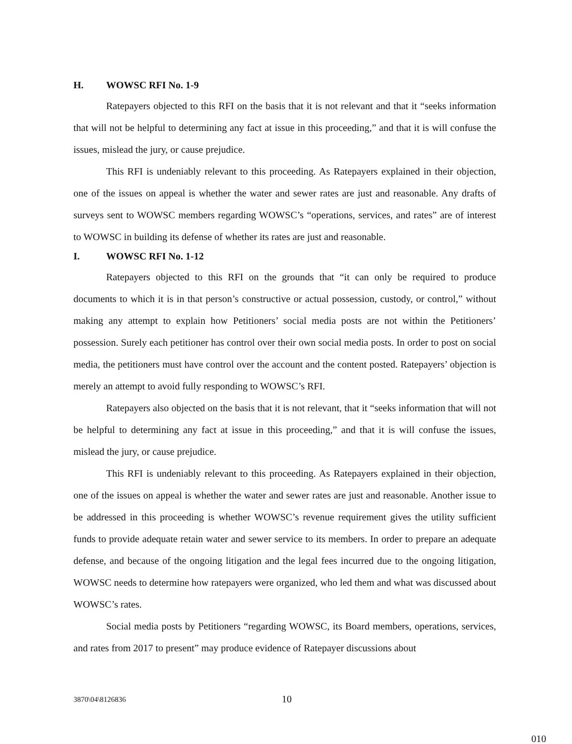H. WOWSC RFI No. 1-9
Ratepayers objected to this RFI on the basis that it is not relevant and that it “seeks information that will not be helpful to determining any fact at issue in this proceeding,” and that it is will confuse the issues, mislead the jury, or cause prejudice.
This RFI is undeniably relevant to this proceeding. As Ratepayers explained in their objection, one of the issues on appeal is whether the water and sewer rates are just and reasonable. Any drafts of surveys sent to WOWSC members regarding WOWSC’s “operations, services, and rates” are of interest to WOWSC in building its defense of whether its rates are just and reasonable.
I. WOWSC RFI No. 1-12
Ratepayers objected to this RFI on the grounds that “it can only be required to produce documents to which it is in that person’s constructive or actual possession, custody, or control,” without making any attempt to explain how Petitioners’ social media posts are not within the Petitioners’ possession. Surely each petitioner has control over their own social media posts. In order to post on social media, the petitioners must have control over the account and the content posted. Ratepayers’ objection is merely an attempt to avoid fully responding to WOWSC’s RFI.
Ratepayers also objected on the basis that it is not relevant, that it “seeks information that will not be helpful to determining any fact at issue in this proceeding,” and that it is will confuse the issues, mislead the jury, or cause prejudice.
This RFI is undeniably relevant to this proceeding. As Ratepayers explained in their objection, one of the issues on appeal is whether the water and sewer rates are just and reasonable. Another issue to be addressed in this proceeding is whether WOWSC’s revenue requirement gives the utility sufficient funds to provide adequate retain water and sewer service to its members. In order to prepare an adequate defense, and because of the ongoing litigation and the legal fees incurred due to the ongoing litigation, WOWSC needs to determine how ratepayers were organized, who led them and what was discussed about WOWSC’s rates.
Social media posts by Petitioners “regarding WOWSC, its Board members, operations, services, and rates from 2017 to present” may produce evidence of Ratepayer discussions about
3870\04\8126836 10
010